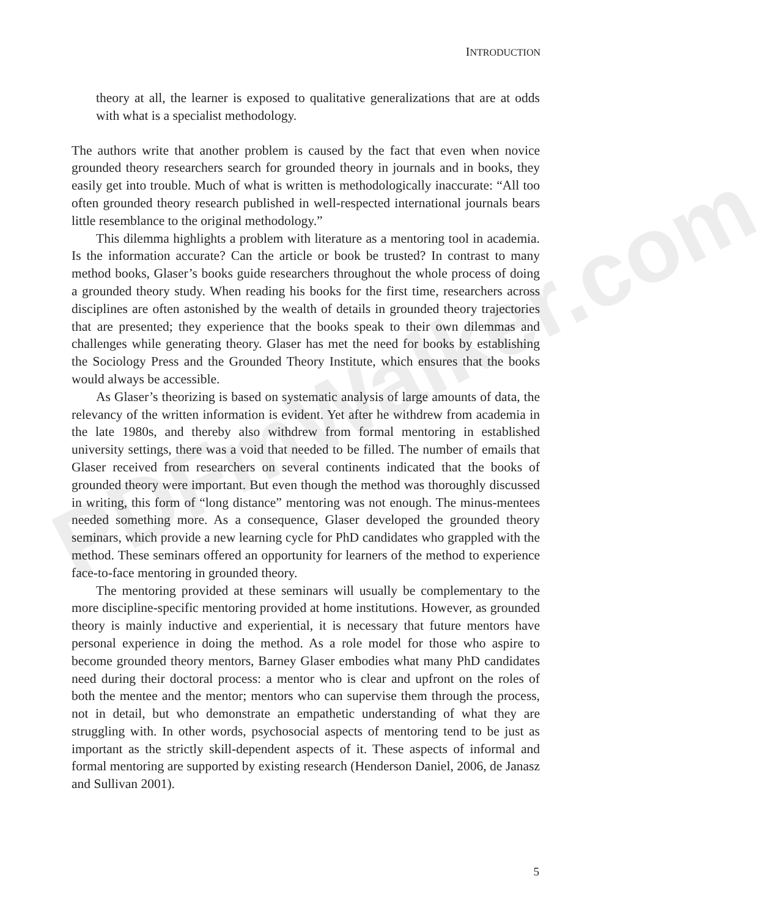PDFmWalker.com
INTRODUCTION
theory at all, the learner is exposed to qualitative generalizations that are at odds with what is a specialist methodology.
The authors write that another problem is caused by the fact that even when novice grounded theory researchers search for grounded theory in journals and in books, they easily get into trouble. Much of what is written is methodologically inaccurate: “All too often grounded theory research published in well-respected international journals bears little resemblance to the original methodology.”
This dilemma highlights a problem with literature as a mentoring tool in academia. Is the information accurate? Can the article or book be trusted? In contrast to many method books, Glaser’s books guide researchers throughout the whole process of doing a grounded theory study. When reading his books for the first time, researchers across disciplines are often astonished by the wealth of details in grounded theory trajectories that are presented; they experience that the books speak to their own dilemmas and challenges while generating theory. Glaser has met the need for books by establishing the Sociology Press and the Grounded Theory Institute, which ensures that the books would always be accessible.
As Glaser’s theorizing is based on systematic analysis of large amounts of data, the relevancy of the written information is evident. Yet after he withdrew from academia in the late 1980s, and thereby also withdrew from formal mentoring in established university settings, there was a void that needed to be filled. The number of emails that Glaser received from researchers on several continents indicated that the books of grounded theory were important. But even though the method was thoroughly discussed in writing, this form of “long distance” mentoring was not enough. The minus-mentees needed something more. As a consequence, Glaser developed the grounded theory seminars, which provide a new learning cycle for PhD candidates who grappled with the method. These seminars offered an opportunity for learners of the method to experience face-to-face mentoring in grounded theory.
The mentoring provided at these seminars will usually be complementary to the more discipline-specific mentoring provided at home institutions. However, as grounded theory is mainly inductive and experiential, it is necessary that future mentors have personal experience in doing the method. As a role model for those who aspire to become grounded theory mentors, Barney Glaser embodies what many PhD candidates need during their doctoral process: a mentor who is clear and upfront on the roles of both the mentee and the mentor; mentors who can supervise them through the process, not in detail, but who demonstrate an empathetic understanding of what they are struggling with. In other words, psychosocial aspects of mentoring tend to be just as important as the strictly skill-dependent aspects of it. These aspects of informal and formal mentoring are supported by existing research (Henderson Daniel, 2006, de Janasz and Sullivan 2001).
5